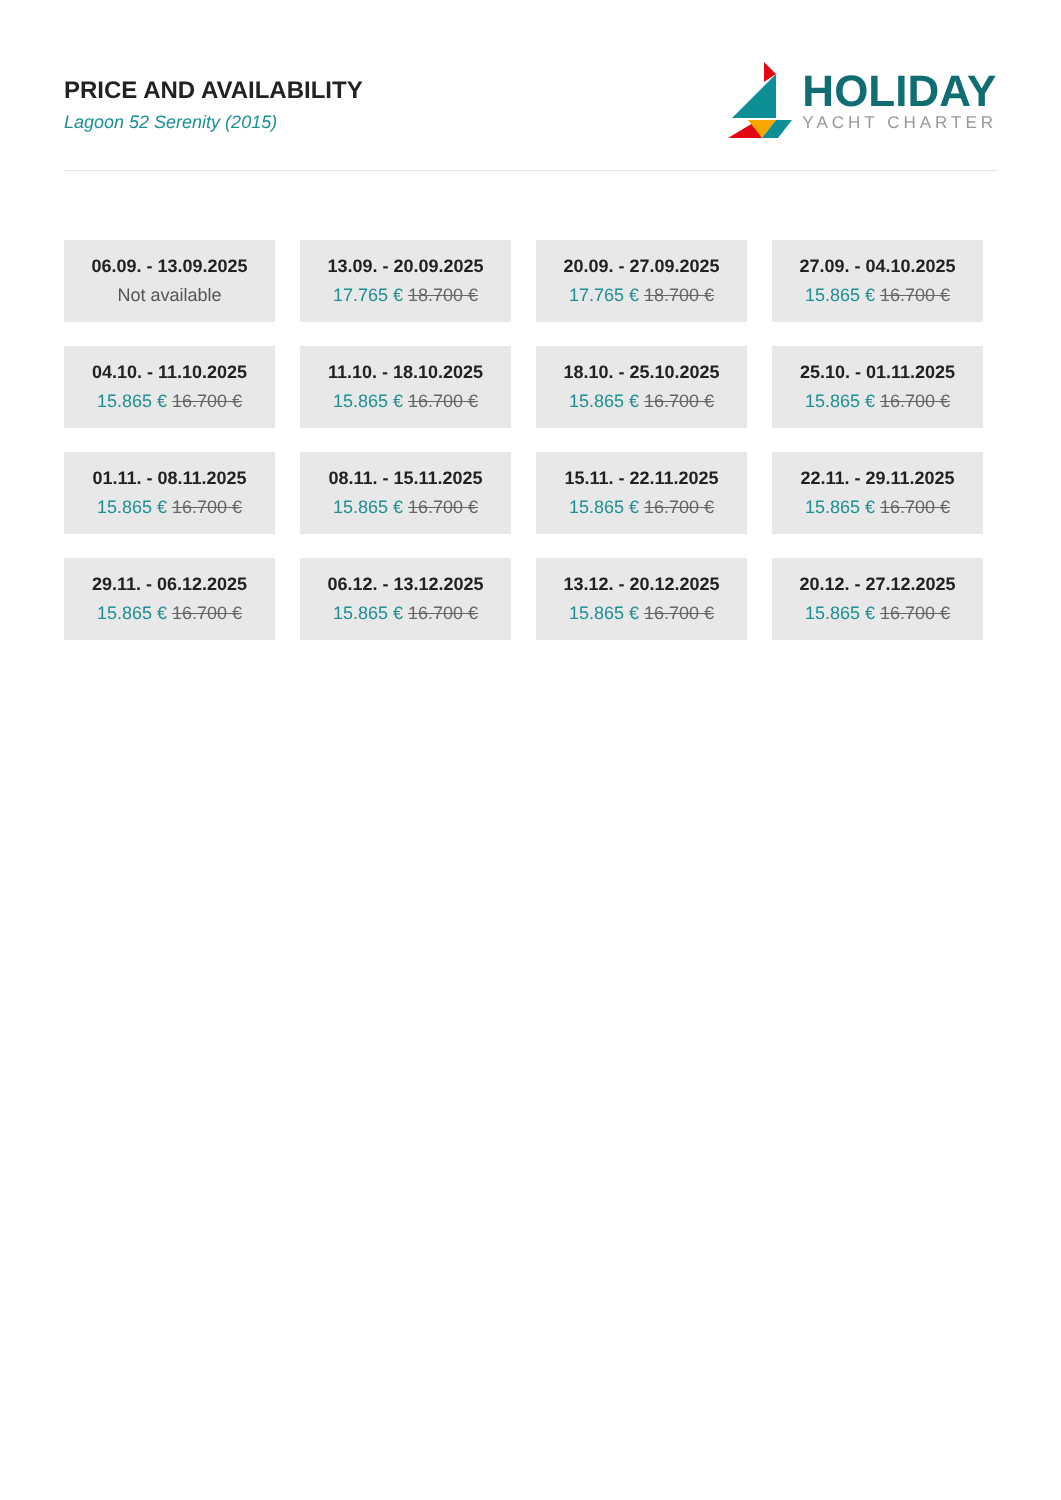PRICE AND AVAILABILITY
Lagoon 52 Serenity (2015)
HOLIDAY
YACHT CHARTER
| 06.09. - 13.09.2025 Not available | 13.09. - 20.09.2025 17.765 € 18.700 € | 20.09. - 27.09.2025 17.765 € 18.700 € | 27.09. - 04.10.2025 15.865 € 16.700 € |
| 04.10. - 11.10.2025 15.865 € 16.700 € | 11.10. - 18.10.2025 15.865 € 16.700 € | 18.10. - 25.10.2025 15.865 € 16.700 € | 25.10. - 01.11.2025 15.865 € 16.700 € |
| 01.11. - 08.11.2025 15.865 € 16.700 € | 08.11. - 15.11.2025 15.865 € 16.700 € | 15.11. - 22.11.2025 15.865 € 16.700 € | 22.11. - 29.11.2025 15.865 € 16.700 € |
| 29.11. - 06.12.2025 15.865 € 16.700 € | 06.12. - 13.12.2025 15.865 € 16.700 € | 13.12. - 20.12.2025 15.865 € 16.700 € | 20.12. - 27.12.2025 15.865 € 16.700 € |